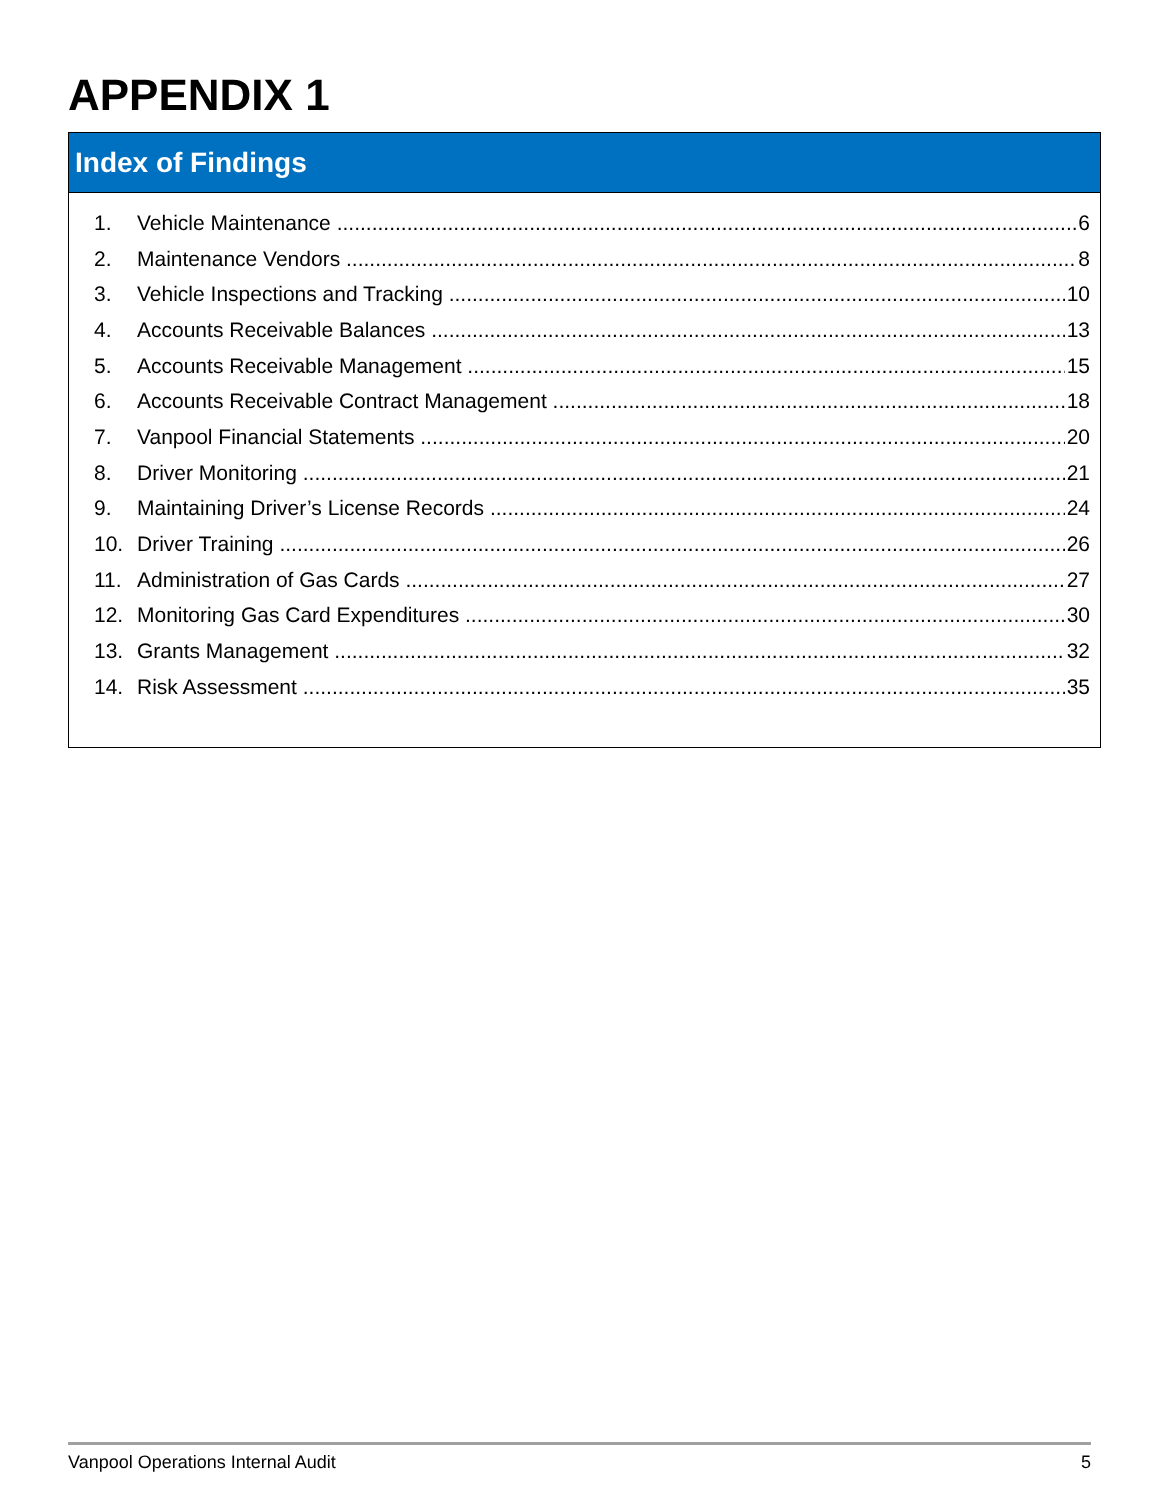APPENDIX 1
Index of Findings
1. Vehicle Maintenance 6
2. Maintenance Vendors 8
3. Vehicle Inspections and Tracking 10
4. Accounts Receivable Balances 13
5. Accounts Receivable Management 15
6. Accounts Receivable Contract Management 18
7. Vanpool Financial Statements 20
8. Driver Monitoring 21
9. Maintaining Driver’s License Records 24
10. Driver Training 26
11. Administration of Gas Cards 27
12. Monitoring Gas Card Expenditures 30
13. Grants Management 32
14. Risk Assessment 35
Vanpool Operations Internal Audit 5